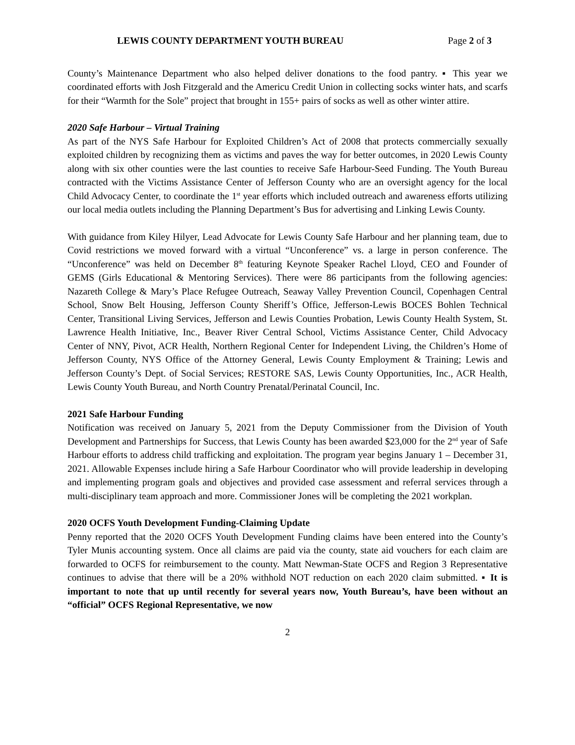LEWIS COUNTY DEPARTMENT YOUTH BUREAU Page 2 of 3
County’s Maintenance Department who also helped deliver donations to the food pantry. ▪ This year we coordinated efforts with Josh Fitzgerald and the Americu Credit Union in collecting socks winter hats, and scarfs for their “Warmth for the Sole” project that brought in 155+ pairs of socks as well as other winter attire.
2020 Safe Harbour – Virtual Training
As part of the NYS Safe Harbour for Exploited Children’s Act of 2008 that protects commercially sexually exploited children by recognizing them as victims and paves the way for better outcomes, in 2020 Lewis County along with six other counties were the last counties to receive Safe Harbour-Seed Funding. The Youth Bureau contracted with the Victims Assistance Center of Jefferson County who are an oversight agency for the local Child Advocacy Center, to coordinate the 1<sup>st</sup> year efforts which included outreach and awareness efforts utilizing our local media outlets including the Planning Department’s Bus for advertising and Linking Lewis County.
With guidance from Kiley Hilyer, Lead Advocate for Lewis County Safe Harbour and her planning team, due to Covid restrictions we moved forward with a virtual “Unconference” vs. a large in person conference. The “Unconference” was held on December 8<sup>th</sup> featuring Keynote Speaker Rachel Lloyd, CEO and Founder of GEMS (Girls Educational & Mentoring Services). There were 86 participants from the following agencies: Nazareth College & Mary’s Place Refugee Outreach, Seaway Valley Prevention Council, Copenhagen Central School, Snow Belt Housing, Jefferson County Sheriff’s Office, Jefferson-Lewis BOCES Bohlen Technical Center, Transitional Living Services, Jefferson and Lewis Counties Probation, Lewis County Health System, St. Lawrence Health Initiative, Inc., Beaver River Central School, Victims Assistance Center, Child Advocacy Center of NNY, Pivot, ACR Health, Northern Regional Center for Independent Living, the Children’s Home of Jefferson County, NYS Office of the Attorney General, Lewis County Employment & Training; Lewis and Jefferson County’s Dept. of Social Services; RESTORE SAS, Lewis County Opportunities, Inc., ACR Health, Lewis County Youth Bureau, and North Country Prenatal/Perinatal Council, Inc.
2021 Safe Harbour Funding
Notification was received on January 5, 2021 from the Deputy Commissioner from the Division of Youth Development and Partnerships for Success, that Lewis County has been awarded $23,000 for the 2<sup>nd</sup> year of Safe Harbour efforts to address child trafficking and exploitation. The program year begins January 1 – December 31, 2021. Allowable Expenses include hiring a Safe Harbour Coordinator who will provide leadership in developing and implementing program goals and objectives and provided case assessment and referral services through a multi-disciplinary team approach and more. Commissioner Jones will be completing the 2021 workplan.
2020 OCFS Youth Development Funding-Claiming Update
Penny reported that the 2020 OCFS Youth Development Funding claims have been entered into the County’s Tyler Munis accounting system. Once all claims are paid via the county, state aid vouchers for each claim are forwarded to OCFS for reimbursement to the county. Matt Newman-State OCFS and Region 3 Representative continues to advise that there will be a 20% withhold NOT reduction on each 2020 claim submitted. ▪ It is important to note that up until recently for several years now, Youth Bureau’s, have been without an “official” OCFS Regional Representative, we now
2